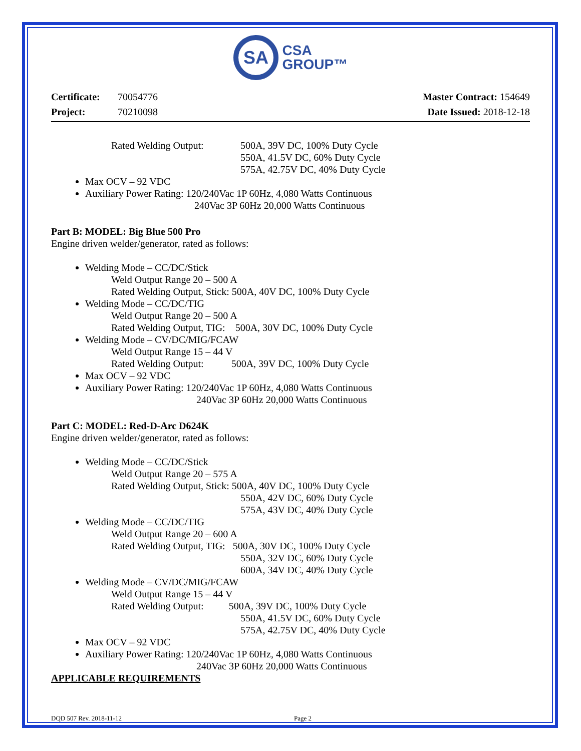SA
CSA
GROUP™
Certificate: 70054776
Project: 70210098
Master Contract: 154649
Date Issued: 2018-12-18
Rated Welding Output: 500A, 39V DC, 100% Duty Cycle
550A, 41.5V DC, 60% Duty Cycle
575A, 42.75V DC, 40% Duty Cycle
Max OCV – 92 VDC
Auxiliary Power Rating: 120/240Vac 1P 60Hz, 4,080 Watts Continuous
240Vac 3P 60Hz 20,000 Watts Continuous
Part B: MODEL: Big Blue 500 Pro
Engine driven welder/generator, rated as follows:
Welding Mode – CC/DC/Stick
Weld Output Range 20 – 500 A
Rated Welding Output, Stick: 500A, 40V DC, 100% Duty Cycle
Welding Mode – CC/DC/TIG
Weld Output Range 20 – 500 A
Rated Welding Output, TIG: 500A, 30V DC, 100% Duty Cycle
Welding Mode – CV/DC/MIG/FCAW
Weld Output Range 15 – 44 V
Rated Welding Output: 500A, 39V DC, 100% Duty Cycle
Max OCV – 92 VDC
Auxiliary Power Rating: 120/240Vac 1P 60Hz, 4,080 Watts Continuous
240Vac 3P 60Hz 20,000 Watts Continuous
Part C: MODEL: Red-D-Arc D624K
Engine driven welder/generator, rated as follows:
Welding Mode – CC/DC/Stick
Weld Output Range 20 – 575 A
Rated Welding Output, Stick: 500A, 40V DC, 100% Duty Cycle
550A, 42V DC, 60% Duty Cycle
575A, 43V DC, 40% Duty Cycle
Welding Mode – CC/DC/TIG
Weld Output Range 20 – 600 A
Rated Welding Output, TIG: 500A, 30V DC, 100% Duty Cycle
550A, 32V DC, 60% Duty Cycle
600A, 34V DC, 40% Duty Cycle
Welding Mode – CV/DC/MIG/FCAW
Weld Output Range 15 – 44 V
Rated Welding Output: 500A, 39V DC, 100% Duty Cycle
550A, 41.5V DC, 60% Duty Cycle
575A, 42.75V DC, 40% Duty Cycle
Max OCV – 92 VDC
Auxiliary Power Rating: 120/240Vac 1P 60Hz, 4,080 Watts Continuous
240Vac 3P 60Hz 20,000 Watts Continuous
APPLICABLE REQUIREMENTS
DQD 507 Rev. 2018-11-12 Page 2